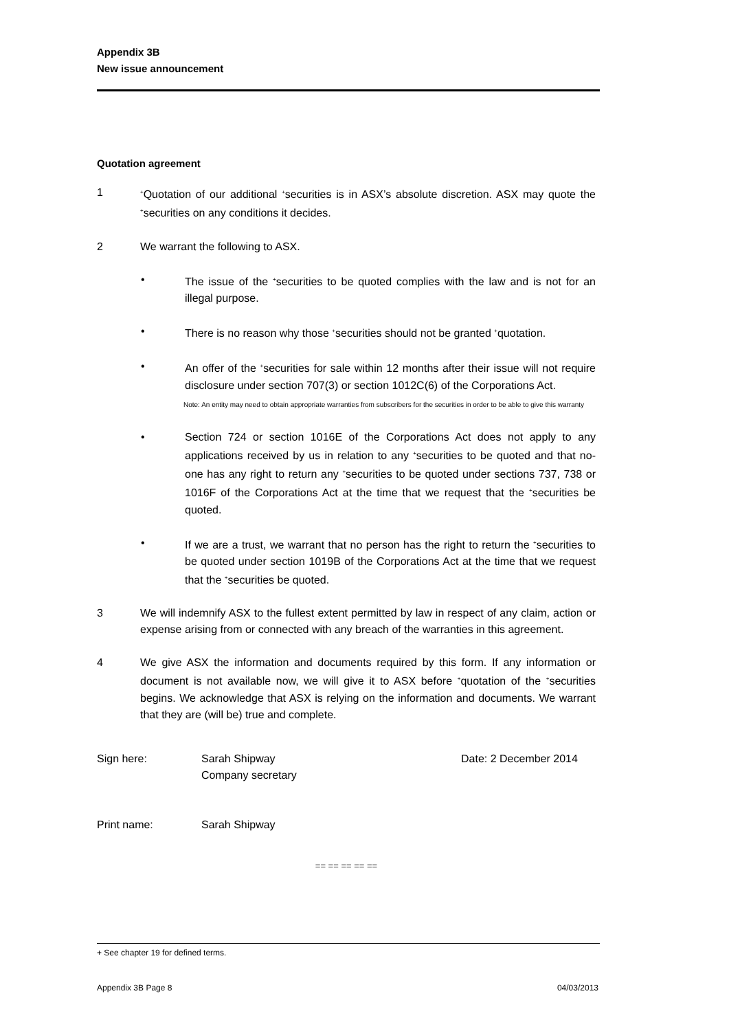Appendix 3B
New issue announcement
Quotation agreement
1
<sup>+</sup>Quotation of our additional <sup>+</sup>securities is in ASX’s absolute discretion. ASX may quote the <sup>+</sup>securities on any conditions it decides.
2 We warrant the following to ASX.
• The issue of the <sup>+</sup>securities to be quoted complies with the law and is not for an illegal purpose.
• There is no reason why those <sup>+</sup>securities should not be granted <sup>+</sup>quotation.
• An offer of the <sup>+</sup>securities for sale within 12 months after their issue will not require disclosure under section 707(3) or section 1012C(6) of the Corporations Act.
Note: An entity may need to obtain appropriate warranties from subscribers for the securities in order to be able to give this warranty
• Section 724 or section 1016E of the Corporations Act does not apply to any applications received by us in relation to any <sup>+</sup>securities to be quoted and that no-one has any right to return any <sup>+</sup>securities to be quoted under sections 737, 738 or 1016F of the Corporations Act at the time that we request that the <sup>+</sup>securities be quoted.
• If we are a trust, we warrant that no person has the right to return the <sup>+</sup>securities to be quoted under section 1019B of the Corporations Act at the time that we request that the <sup>+</sup>securities be quoted.
3 We will indemnify ASX to the fullest extent permitted by law in respect of any claim, action or expense arising from or connected with any breach of the warranties in this agreement.
4 We give ASX the information and documents required by this form. If any information or document is not available now, we will give it to ASX before <sup>+</sup>quotation of the <sup>+</sup>securities begins. We acknowledge that ASX is relying on the information and documents. We warrant that they are (will be) true and complete.
Sign here: Sarah Shipway
Company secretary
Date: 2 December 2014
Print name: Sarah Shipway
== == == == ==
+ See chapter 19 for defined terms.
Appendix 3B Page 8 04/03/2013